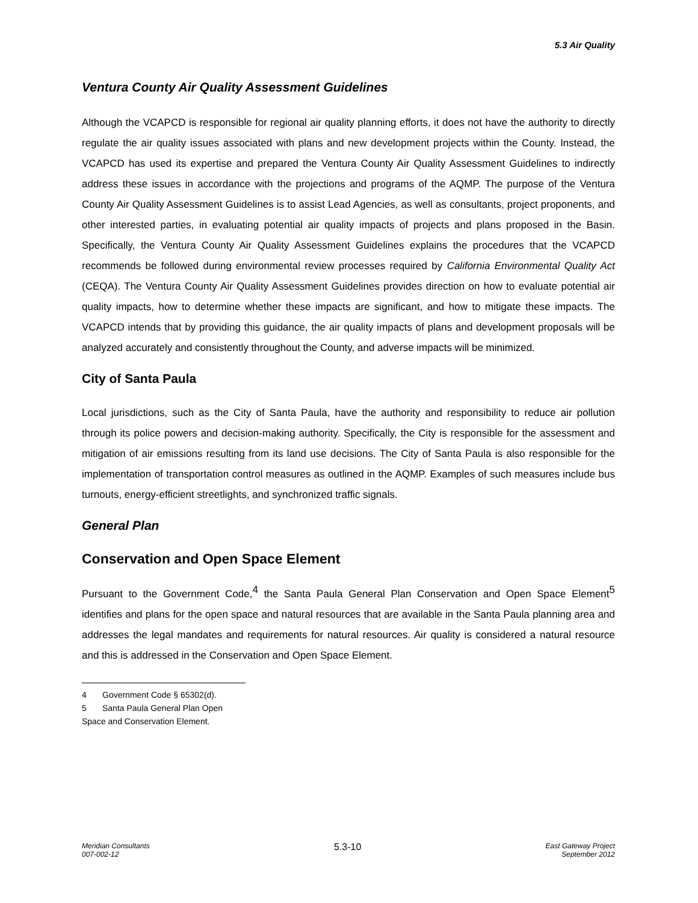5.3 Air Quality
Ventura County Air Quality Assessment Guidelines
Although the VCAPCD is responsible for regional air quality planning efforts, it does not have the authority to directly regulate the air quality issues associated with plans and new development projects within the County. Instead, the VCAPCD has used its expertise and prepared the Ventura County Air Quality Assessment Guidelines to indirectly address these issues in accordance with the projections and programs of the AQMP. The purpose of the Ventura County Air Quality Assessment Guidelines is to assist Lead Agencies, as well as consultants, project proponents, and other interested parties, in evaluating potential air quality impacts of projects and plans proposed in the Basin. Specifically, the Ventura County Air Quality Assessment Guidelines explains the procedures that the VCAPCD recommends be followed during environmental review processes required by California Environmental Quality Act (CEQA). The Ventura County Air Quality Assessment Guidelines provides direction on how to evaluate potential air quality impacts, how to determine whether these impacts are significant, and how to mitigate these impacts. The VCAPCD intends that by providing this guidance, the air quality impacts of plans and development proposals will be analyzed accurately and consistently throughout the County, and adverse impacts will be minimized.
City of Santa Paula
Local jurisdictions, such as the City of Santa Paula, have the authority and responsibility to reduce air pollution through its police powers and decision-making authority. Specifically, the City is responsible for the assessment and mitigation of air emissions resulting from its land use decisions. The City of Santa Paula is also responsible for the implementation of transportation control measures as outlined in the AQMP. Examples of such measures include bus turnouts, energy-efficient streetlights, and synchronized traffic signals.
General Plan
Conservation and Open Space Element
Pursuant to the Government Code,<sup>4</sup> the Santa Paula General Plan Conservation and Open Space Element<sup>5</sup> identifies and plans for the open space and natural resources that are available in the Santa Paula planning area and addresses the legal mandates and requirements for natural resources. Air quality is considered a natural resource and this is addressed in the Conservation and Open Space Element.
4 Government Code § 65302(d).
5 Santa Paula General Plan Open Space and Conservation Element.
Meridian Consultants
007-002-12
5.3-10
East Gateway Project
September 2012